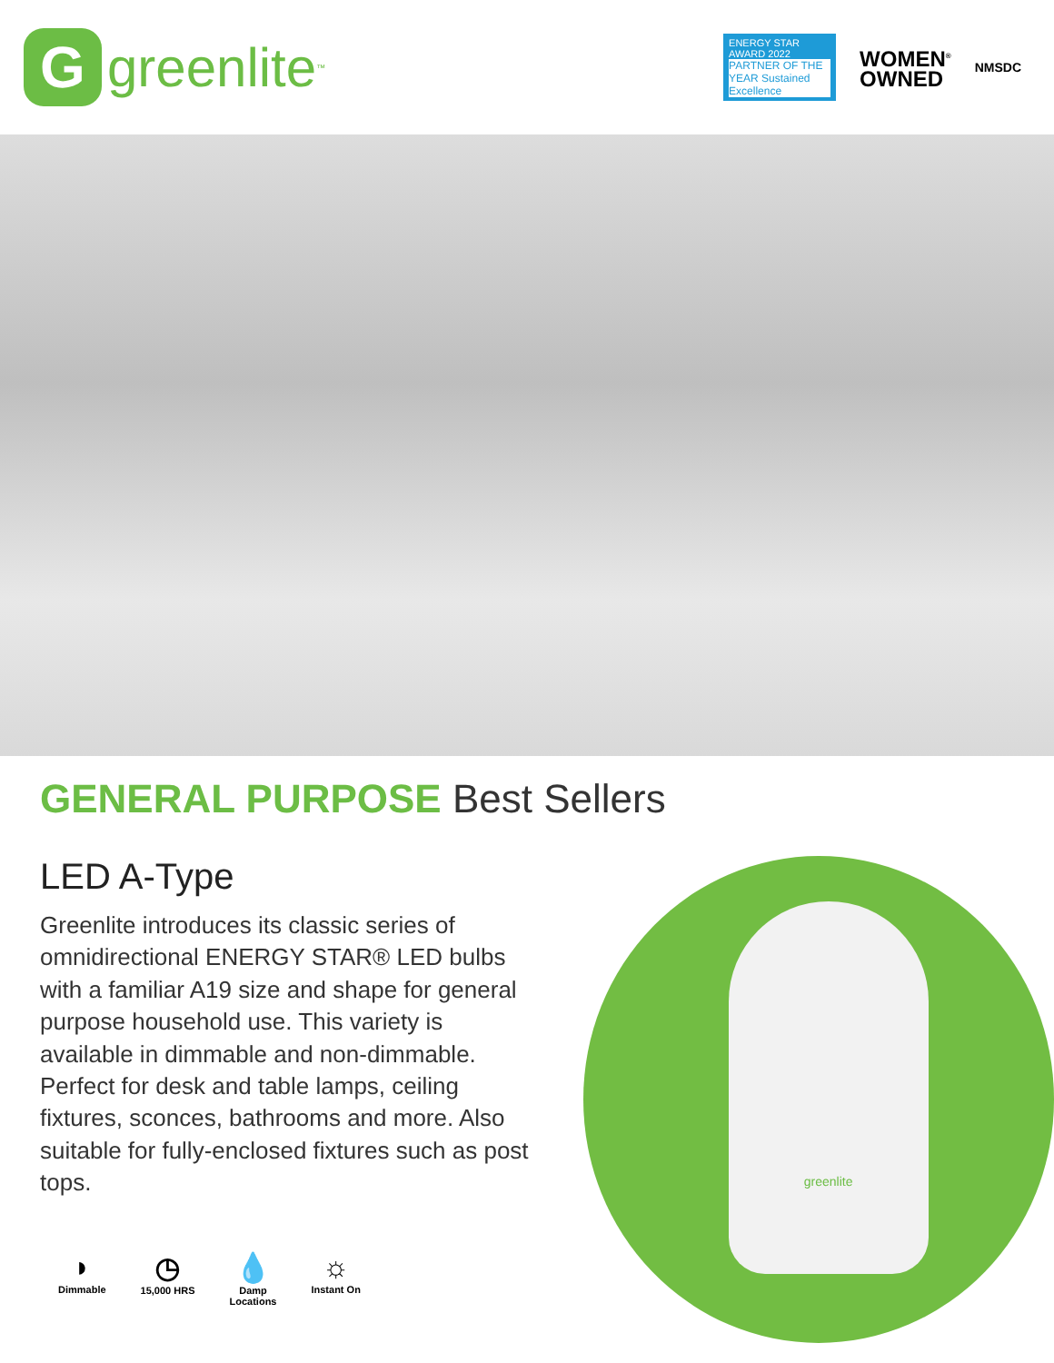G
greenlite<sup>™</sup>
ENERGY STAR AWARD 2022
PARTNER OF THE YEAR Sustained Excellence
WOMEN<sup>®</sup>
OWNED
NMSDC
GENERAL PURPOSE Best Sellers
LED A-Type
Greenlite introduces its classic series of omnidirectional ENERGY STAR® LED bulbs with a familiar A19 size and shape for general purpose household use. This variety is available in dimmable and non-dimmable. Perfect for desk and table lamps, ceiling fixtures, sconces, bathrooms and more. Also suitable for fully-enclosed fixtures such as post tops.
◗
Dimmable
◷
15,000 HRS
💧
Damp
Locations
☼
Instant On
greenlite